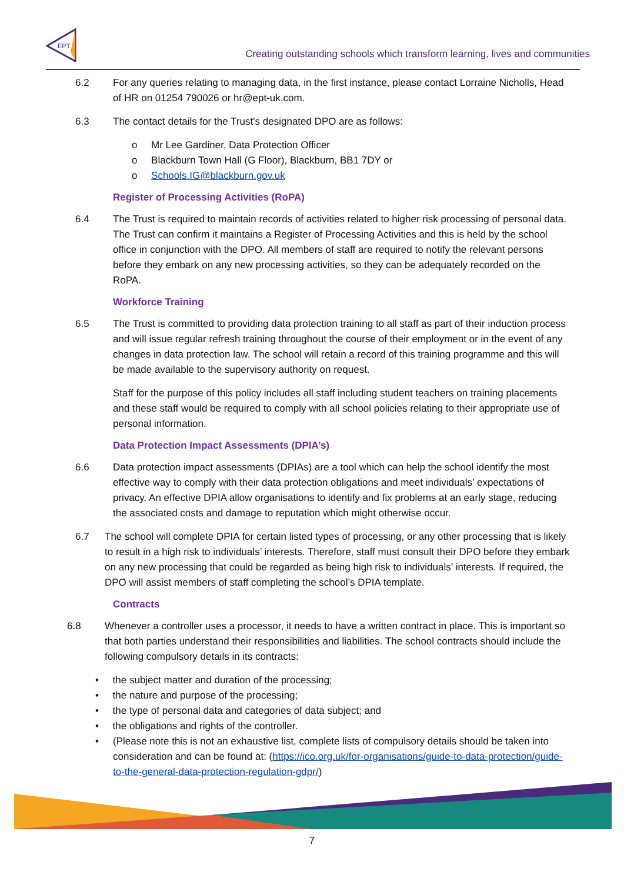EPT
Creating outstanding schools which transform learning, lives and communities
6.2 For any queries relating to managing data, in the first instance, please contact Lorraine Nicholls, Head of HR on 01254 790026 or hr@ept-uk.com.
6.3 The contact details for the Trust’s designated DPO are as follows:
o Mr Lee Gardiner, Data Protection Officer
o Blackburn Town Hall (G Floor), Blackburn, BB1 7DY or
o Schools.IG@blackburn.gov.uk
Register of Processing Activities (RoPA)
6.4 The Trust is required to maintain records of activities related to higher risk processing of personal data. The Trust can confirm it maintains a Register of Processing Activities and this is held by the school office in conjunction with the DPO. All members of staff are required to notify the relevant persons before they embark on any new processing activities, so they can be adequately recorded on the RoPA.
Workforce Training
6.5 The Trust is committed to providing data protection training to all staff as part of their induction process and will issue regular refresh training throughout the course of their employment or in the event of any changes in data protection law. The school will retain a record of this training programme and this will be made available to the supervisory authority on request.
Staff for the purpose of this policy includes all staff including student teachers on training placements and these staff would be required to comply with all school policies relating to their appropriate use of personal information.
Data Protection Impact Assessments (DPIA’s)
6.6 Data protection impact assessments (DPIAs) are a tool which can help the school identify the most effective way to comply with their data protection obligations and meet individuals’ expectations of privacy. An effective DPIA allow organisations to identify and fix problems at an early stage, reducing the associated costs and damage to reputation which might otherwise occur.
6.7 The school will complete DPIA for certain listed types of processing, or any other processing that is likely to result in a high risk to individuals’ interests. Therefore, staff must consult their DPO before they embark on any new processing that could be regarded as being high risk to individuals’ interests. If required, the DPO will assist members of staff completing the school’s DPIA template.
Contracts
6.8 Whenever a controller uses a processor, it needs to have a written contract in place. This is important so that both parties understand their responsibilities and liabilities. The school contracts should include the following compulsory details in its contracts:
• the subject matter and duration of the processing;
• the nature and purpose of the processing;
• the type of personal data and categories of data subject; and
• the obligations and rights of the controller.
• (Please note this is not an exhaustive list, complete lists of compulsory details should be taken into consideration and can be found at: (https://ico.org.uk/for-organisations/guide-to-data-protection/guide-to-the-general-data-protection-regulation-gdpr/)
7